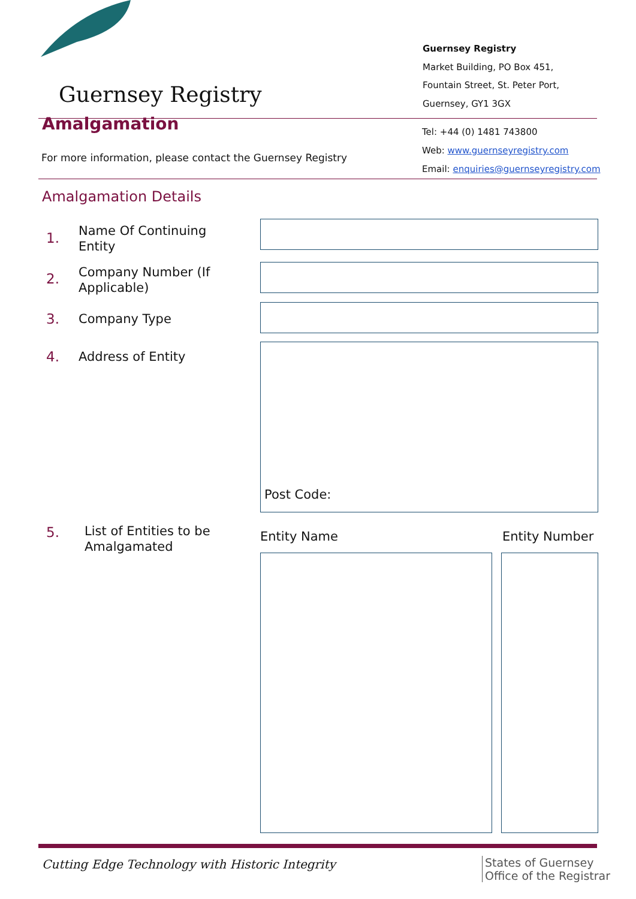Guernsey Registry
Guernsey Registry
Market Building, PO Box 451,
Fountain Street, St. Peter Port,
Guernsey, GY1 3GX
Amalgamation
For more information, please contact the Guernsey Registry
Tel: +44 (0) 1481 743800
Web: www.guernseyregistry.com
Email: enquiries@guernseyregistry.com
Amalgamation Details
1.
Name Of Continuing
Entity
2.
Company Number (If
Applicable)
3. Company Type
4. Address of Entity
Post Code:
5.
List of Entities to be
Amalgamated
Entity Name Entity Number
Cutting Edge Technology with Historic Integrity
States of Guernsey
Office of the Registrar